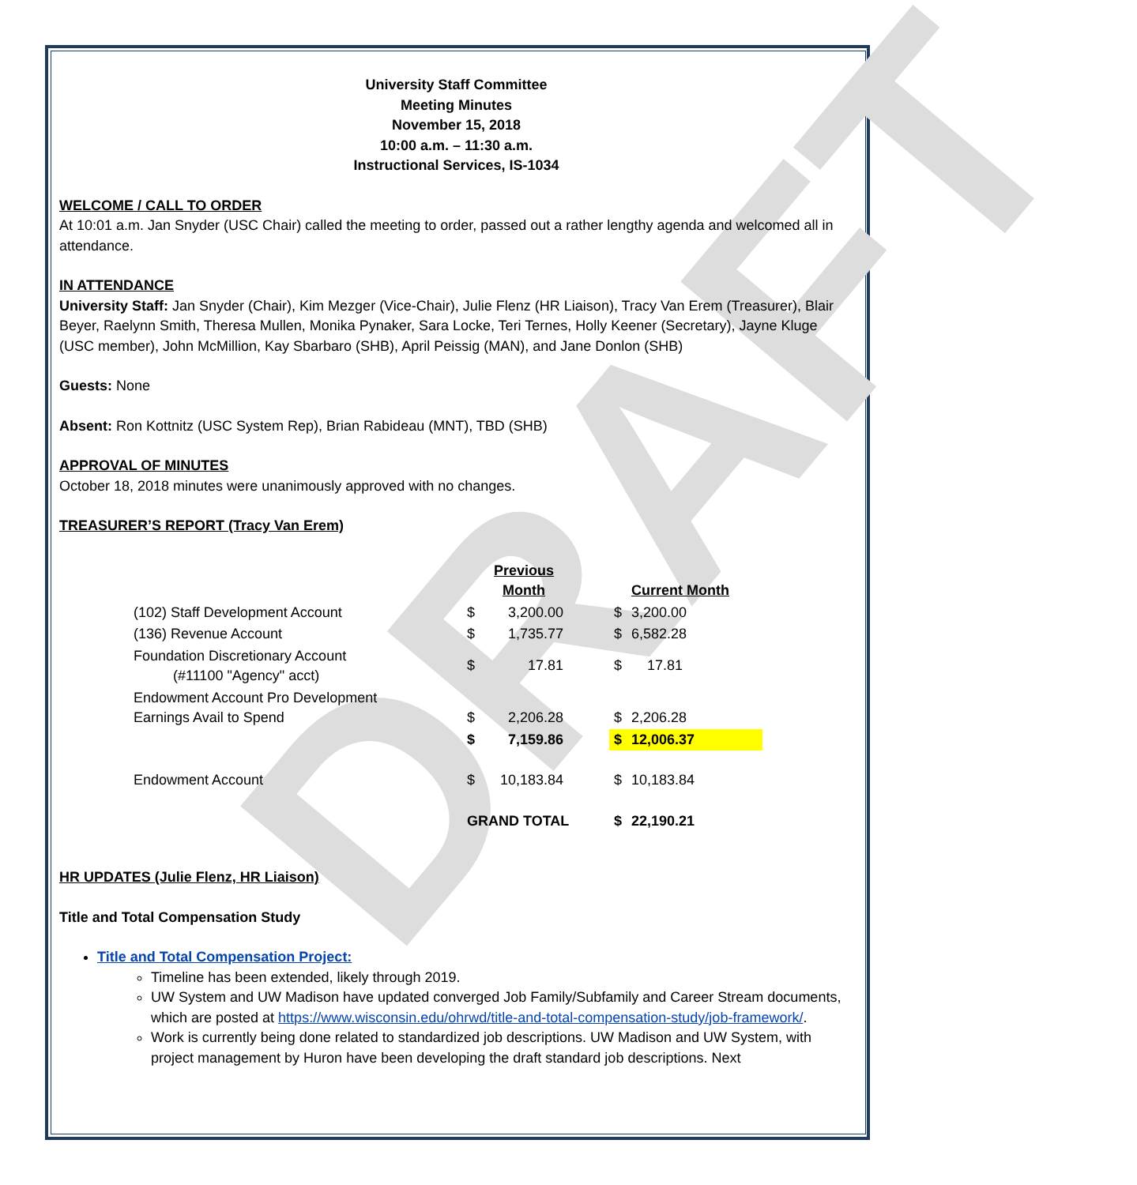DRAFT
University Staff Committee
Meeting Minutes
November 15, 2018
10:00 a.m. – 11:30 a.m.
Instructional Services, IS-1034
WELCOME / CALL TO ORDER
At 10:01 a.m. Jan Snyder (USC Chair) called the meeting to order, passed out a rather lengthy agenda and welcomed all in attendance.
IN ATTENDANCE
University Staff: Jan Snyder (Chair), Kim Mezger (Vice-Chair), Julie Flenz (HR Liaison), Tracy Van Erem (Treasurer), Blair Beyer, Raelynn Smith, Theresa Mullen, Monika Pynaker, Sara Locke, Teri Ternes, Holly Keener (Secretary), Jayne Kluge (USC member), John McMillion, Kay Sbarbaro (SHB), April Peissig (MAN), and Jane Donlon (SHB)
Guests: None
Absent: Ron Kottnitz (USC System Rep), Brian Rabideau (MNT), TBD (SHB)
APPROVAL OF MINUTES
October 18, 2018 minutes were unanimously approved with no changes.
TREASURER’S REPORT (Tracy Van Erem)
| | | Previous Month | | | Current Month |
| (102) Staff Development Account | $ | 3,200.00 | | $ | 3,200.00 |
| (136) Revenue Account | $ | 1,735.77 | | $ | 6,582.28 |
| Foundation Discretionary Account (#11100 "Agency" acct) | $ | 17.81 | | $ | 17.81 |
| Endowment Account Pro Development Earnings Avail to Spend | $ | 2,206.28 | | $ | 2,206.28 |
| | $ | 7,159.86 | | $ | 12,006.37 |
| Endowment Account | $ | 10,183.84 | | $ | 10,183.84 |
| | GRAND TOTAL | | | $ | 22,190.21 |
HR UPDATES (Julie Flenz, HR Liaison)
Title and Total Compensation Study
Title and Total Compensation Project:
Timeline has been extended, likely through 2019.
UW System and UW Madison have updated converged Job Family/Subfamily and Career Stream documents, which are posted at https://www.wisconsin.edu/ohrwd/title-and-total-compensation-study/job-framework/.
Work is currently being done related to standardized job descriptions. UW Madison and UW System, with project management by Huron have been developing the draft standard job descriptions. Next